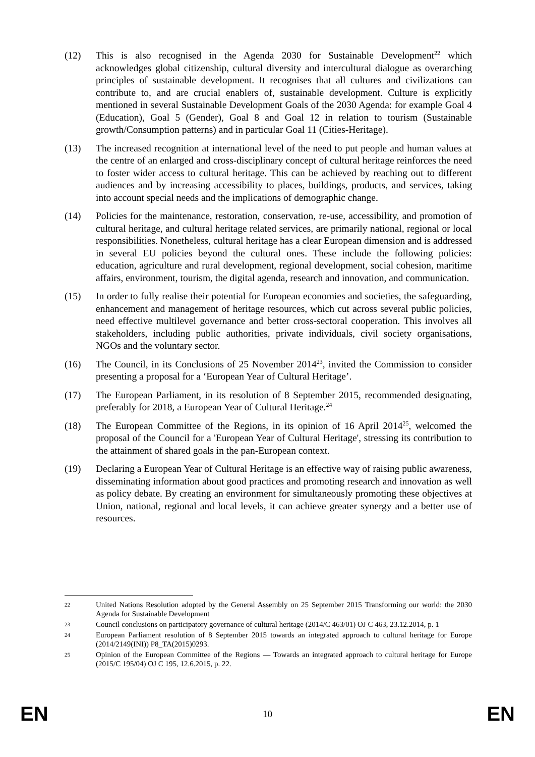(12) This is also recognised in the Agenda 2030 for Sustainable Development<sup>22</sup> which acknowledges global citizenship, cultural diversity and intercultural dialogue as overarching principles of sustainable development. It recognises that all cultures and civilizations can contribute to, and are crucial enablers of, sustainable development. Culture is explicitly mentioned in several Sustainable Development Goals of the 2030 Agenda: for example Goal 4 (Education), Goal 5 (Gender), Goal 8 and Goal 12 in relation to tourism (Sustainable growth/Consumption patterns) and in particular Goal 11 (Cities-Heritage).
(13) The increased recognition at international level of the need to put people and human values at the centre of an enlarged and cross-disciplinary concept of cultural heritage reinforces the need to foster wider access to cultural heritage. This can be achieved by reaching out to different audiences and by increasing accessibility to places, buildings, products, and services, taking into account special needs and the implications of demographic change.
(14) Policies for the maintenance, restoration, conservation, re-use, accessibility, and promotion of cultural heritage, and cultural heritage related services, are primarily national, regional or local responsibilities. Nonetheless, cultural heritage has a clear European dimension and is addressed in several EU policies beyond the cultural ones. These include the following policies: education, agriculture and rural development, regional development, social cohesion, maritime affairs, environment, tourism, the digital agenda, research and innovation, and communication.
(15) In order to fully realise their potential for European economies and societies, the safeguarding, enhancement and management of heritage resources, which cut across several public policies, need effective multilevel governance and better cross-sectoral cooperation. This involves all stakeholders, including public authorities, private individuals, civil society organisations, NGOs and the voluntary sector.
(16) The Council, in its Conclusions of 25 November 2014<sup>23</sup>, invited the Commission to consider presenting a proposal for a ‘European Year of Cultural Heritage’.
(17) The European Parliament, in its resolution of 8 September 2015, recommended designating, preferably for 2018, a European Year of Cultural Heritage.<sup>24</sup>
(18) The European Committee of the Regions, in its opinion of 16 April 2014<sup>25</sup>, welcomed the proposal of the Council for a 'European Year of Cultural Heritage', stressing its contribution to the attainment of shared goals in the pan-European context.
(19) Declaring a European Year of Cultural Heritage is an effective way of raising public awareness, disseminating information about good practices and promoting research and innovation as well as policy debate. By creating an environment for simultaneously promoting these objectives at Union, national, regional and local levels, it can achieve greater synergy and a better use of resources.
22
United Nations Resolution adopted by the General Assembly on 25 September 2015 Transforming our world: the 2030 Agenda for Sustainable Development
23
Council conclusions on participatory governance of cultural heritage (2014/C 463/01) OJ C 463, 23.12.2014, p. 1
24
European Parliament resolution of 8 September 2015 towards an integrated approach to cultural heritage for Europe (2014/2149(INI)) P8_TA(2015)0293.
25
Opinion of the European Committee of the Regions — Towards an integrated approach to cultural heritage for Europe (2015/C 195/04) OJ C 195, 12.6.2015, p. 22.
EN 10 EN